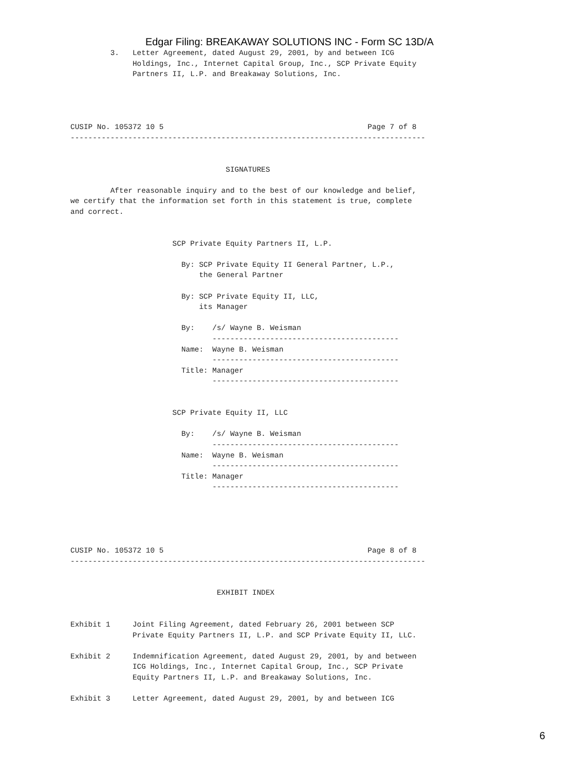Edgar Filing: BREAKAWAY SOLUTIONS INC - Form SC 13D/A
         3.   Letter Agreement, dated August 29, 2001, by and between ICG
              Holdings, Inc., Internet Capital Group, Inc., SCP Private Equity
              Partners II, L.P. and Breakaway Solutions, Inc.




CUSIP No. 105372 10 5                                              Page 7 of 8
--------------------------------------------------------------------------------


                                   SIGNATURES

         After reasonable inquiry and to the best of our knowledge and belief,
we certify that the information set forth in this statement is true, complete
and correct.


                       SCP Private Equity Partners II, L.P.

                         By: SCP Private Equity II General Partner, L.P.,
                             the General Partner

                         By: SCP Private Equity II, LLC,
                             its Manager

                         By:    /s/ Wayne B. Weisman
                                ------------------------------------------
                         Name:  Wayne B. Weisman
                                ------------------------------------------
                         Title: Manager
                                ------------------------------------------


                       SCP Private Equity II, LLC

                         By:    /s/ Wayne B. Weisman
                                ------------------------------------------
                         Name:  Wayne B. Weisman
                                ------------------------------------------
                         Title: Manager
                                ------------------------------------------





CUSIP No. 105372 10 5                                              Page 8 of 8
--------------------------------------------------------------------------------


                                 EXHIBIT INDEX


Exhibit 1     Joint Filing Agreement, dated February 26, 2001 between SCP
              Private Equity Partners II, L.P. and SCP Private Equity II, LLC.

Exhibit 2     Indemnification Agreement, dated August 29, 2001, by and between
              ICG Holdings, Inc., Internet Capital Group, Inc., SCP Private
              Equity Partners II, L.P. and Breakaway Solutions, Inc.

Exhibit 3     Letter Agreement, dated August 29, 2001, by and between ICG
6